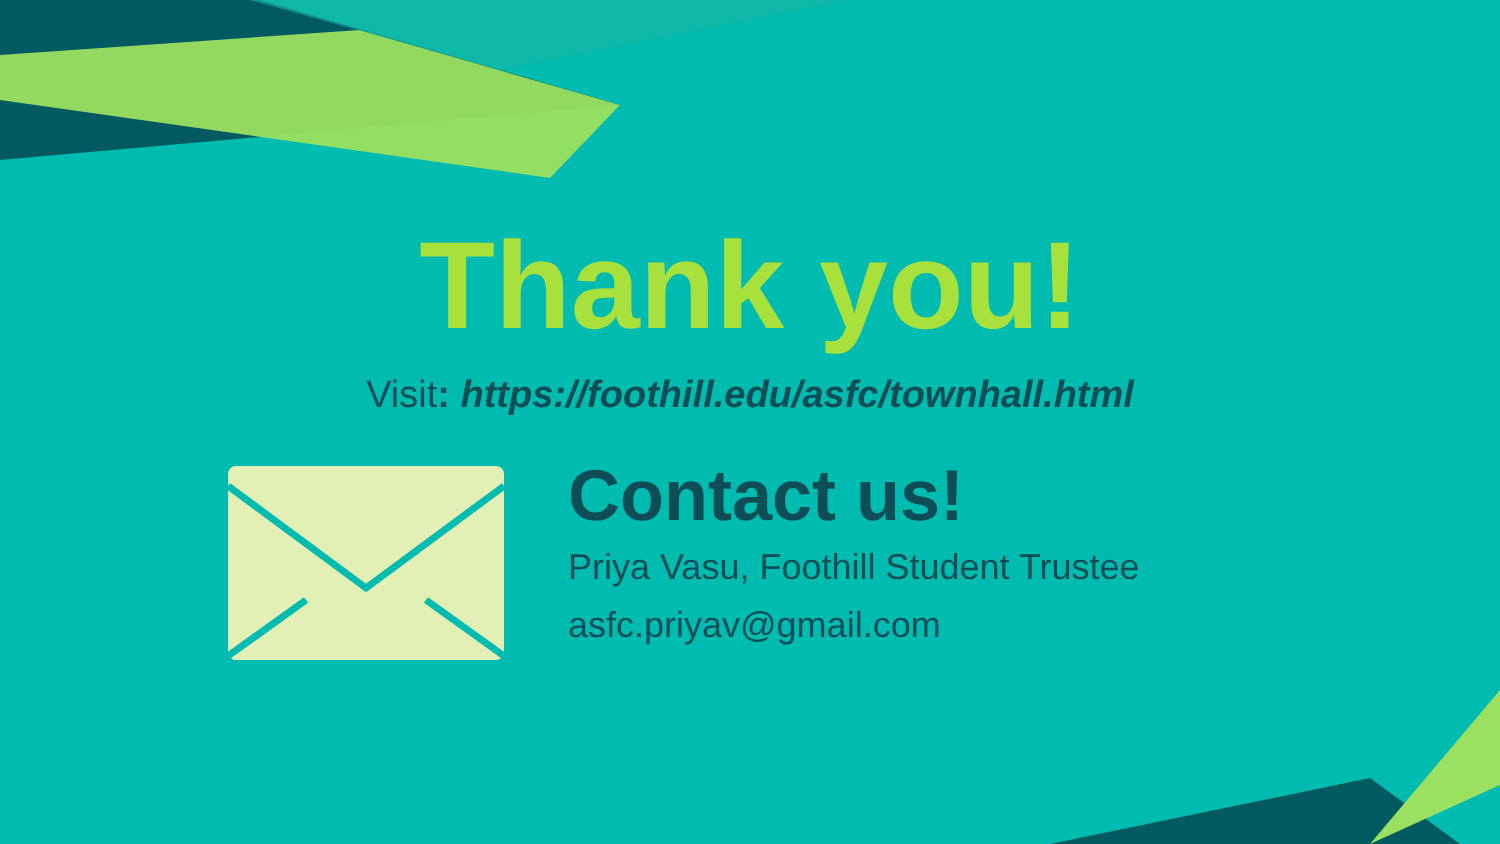Thank you!
Visit: https://foothill.edu/asfc/townhall.html
Contact us!
Priya Vasu, Foothill Student Trustee
asfc.priyav@gmail.com